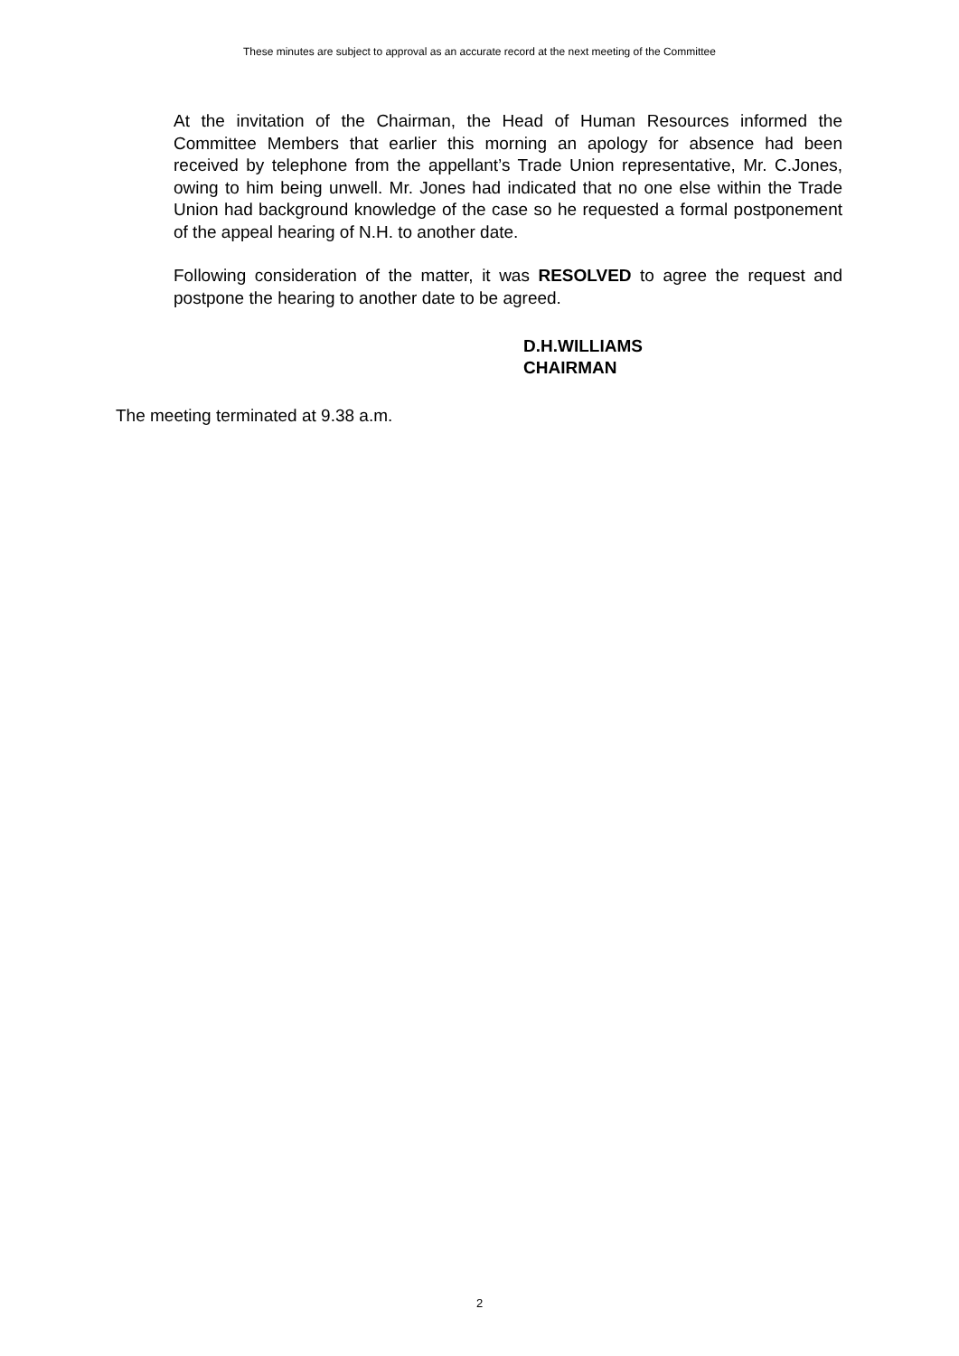These minutes are subject to approval as an accurate record at the next meeting of the Committee
At the invitation of the Chairman, the Head of Human Resources informed the Committee Members that earlier this morning an apology for absence had been received by telephone from the appellant’s Trade Union representative, Mr. C.Jones, owing to him being unwell. Mr. Jones had indicated that no one else within the Trade Union had background knowledge of the case so he requested a formal postponement of the appeal hearing of N.H. to another date.
Following consideration of the matter, it was RESOLVED to agree the request and postpone the hearing to another date to be agreed.
D.H.WILLIAMS
CHAIRMAN
The meeting terminated at 9.38 a.m.
2